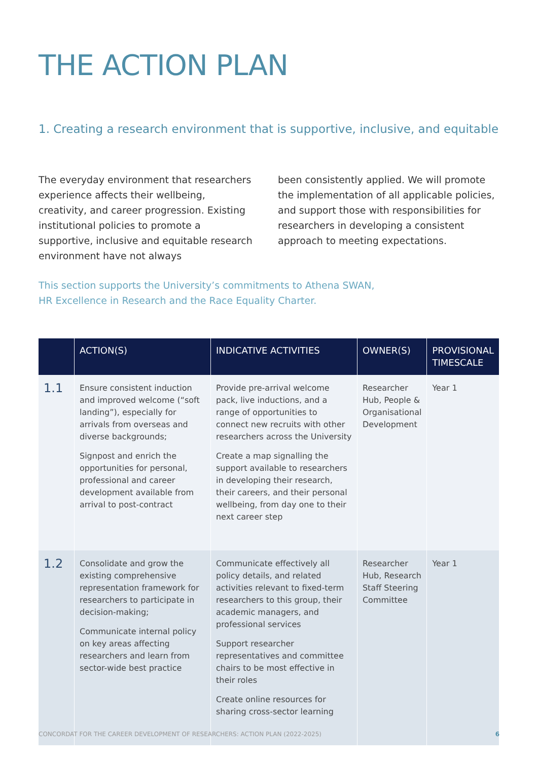THE ACTION PLAN
1. Creating a research environment that is supportive, inclusive, and equitable
The everyday environment that researchers experience affects their wellbeing, creativity, and career progression. Existing institutional policies to promote a supportive, inclusive and equitable research environment have not always
been consistently applied. We will promote the implementation of all applicable policies, and support those with responsibilities for researchers in developing a consistent approach to meeting expectations.
This section supports the University’s commitments to Athena SWAN,
HR Excellence in Research and the Race Equality Charter.
| | ACTION(S) | INDICATIVE ACTIVITIES | OWNER(S) | PROVISIONAL TIMESCALE |
| --- | --- | --- | --- | --- |
| 1.1 | Ensure consistent induction and improved welcome (“soft landing”), especially for arrivals from overseas and diverse backgrounds; Signpost and enrich the opportunities for personal, professional and career development available from arrival to post-contract | Provide pre-arrival welcome pack, live inductions, and a range of opportunities to connect new recruits with other researchers across the University Create a map signalling the support available to researchers in developing their research, their careers, and their personal wellbeing, from day one to their next career step | Researcher Hub, People & Organisational Development | Year 1 |
| 1.2 | Consolidate and grow the existing comprehensive representation framework for researchers to participate in decision-making; Communicate internal policy on key areas affecting researchers and learn from sector-wide best practice | Communicate effectively all policy details, and related activities relevant to fixed-term researchers to this group, their academic managers, and professional services Support researcher representatives and committee chairs to be most effective in their roles Create online resources for sharing cross-sector learning | Researcher Hub, Research Staff Steering Committee | Year 1 |
CONCORDAT FOR THE CAREER DEVELOPMENT OF RESEARCHERS: ACTION PLAN (2022-2025) 6